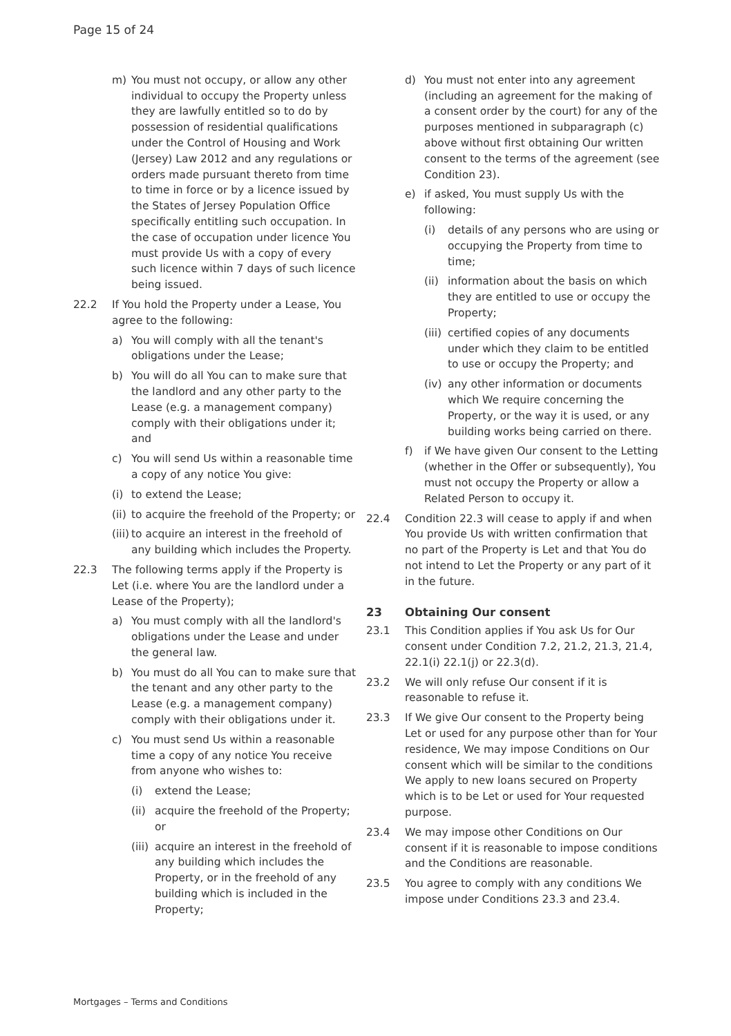Page 15 of 24
m) You must not occupy, or allow any other individual to occupy the Property unless they are lawfully entitled so to do by possession of residential qualifications under the Control of Housing and Work (Jersey) Law 2012 and any regulations or orders made pursuant thereto from time to time in force or by a licence issued by the States of Jersey Population Office specifically entitling such occupation. In the case of occupation under licence You must provide Us with a copy of every such licence within 7 days of such licence being issued.
22.2 If You hold the Property under a Lease, You agree to the following:
a) You will comply with all the tenant's obligations under the Lease;
b) You will do all You can to make sure that the landlord and any other party to the Lease (e.g. a management company) comply with their obligations under it; and
c) You will send Us within a reasonable time a copy of any notice You give:
(i) to extend the Lease;
(ii) to acquire the freehold of the Property; or
(iii) to acquire an interest in the freehold of any building which includes the Property.
22.3 The following terms apply if the Property is Let (i.e. where You are the landlord under a Lease of the Property);
a) You must comply with all the landlord's obligations under the Lease and under the general law.
b) You must do all You can to make sure that the tenant and any other party to the Lease (e.g. a management company) comply with their obligations under it.
c) You must send Us within a reasonable time a copy of any notice You receive from anyone who wishes to:
(i) extend the Lease;
(ii) acquire the freehold of the Property; or
(iii) acquire an interest in the freehold of any building which includes the Property, or in the freehold of any building which is included in the Property;
d) You must not enter into any agreement (including an agreement for the making of a consent order by the court) for any of the purposes mentioned in subparagraph (c) above without first obtaining Our written consent to the terms of the agreement (see Condition 23).
e) if asked, You must supply Us with the following:
(i) details of any persons who are using or occupying the Property from time to time;
(ii) information about the basis on which they are entitled to use or occupy the Property;
(iii) certified copies of any documents under which they claim to be entitled to use or occupy the Property; and
(iv) any other information or documents which We require concerning the Property, or the way it is used, or any building works being carried on there.
f) if We have given Our consent to the Letting (whether in the Offer or subsequently), You must not occupy the Property or allow a Related Person to occupy it.
22.4 Condition 22.3 will cease to apply if and when You provide Us with written confirmation that no part of the Property is Let and that You do not intend to Let the Property or any part of it in the future.
23 Obtaining Our consent
23.1 This Condition applies if You ask Us for Our consent under Condition 7.2, 21.2, 21.3, 21.4, 22.1(i) 22.1(j) or 22.3(d).
23.2 We will only refuse Our consent if it is reasonable to refuse it.
23.3 If We give Our consent to the Property being Let or used for any purpose other than for Your residence, We may impose Conditions on Our consent which will be similar to the conditions We apply to new loans secured on Property which is to be Let or used for Your requested purpose.
23.4 We may impose other Conditions on Our consent if it is reasonable to impose conditions and the Conditions are reasonable.
23.5 You agree to comply with any conditions We impose under Conditions 23.3 and 23.4.
Mortgages – Terms and Conditions